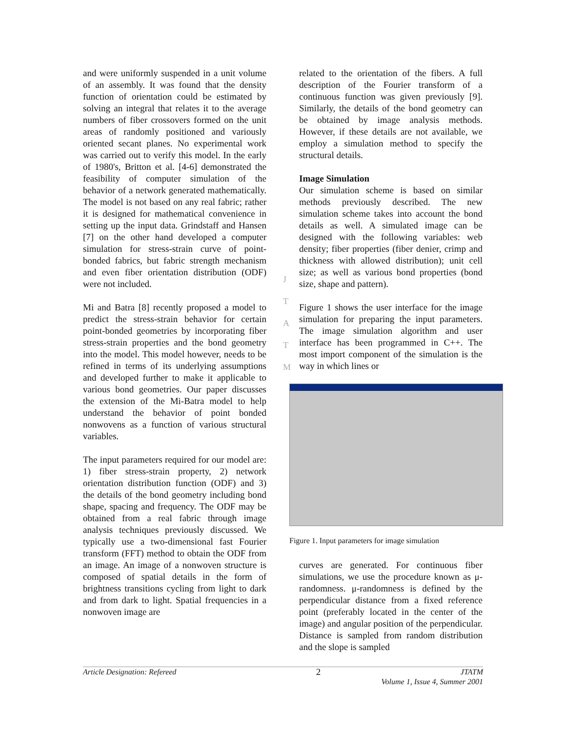and were uniformly suspended in a unit volume of an assembly. It was found that the density function of orientation could be estimated by solving an integral that relates it to the average numbers of fiber crossovers formed on the unit areas of randomly positioned and variously oriented secant planes. No experimental work was carried out to verify this model. In the early of 1980's, Britton et al. [4-6] demonstrated the feasibility of computer simulation of the behavior of a network generated mathematically. The model is not based on any real fabric; rather it is designed for mathematical convenience in setting up the input data. Grindstaff and Hansen [7] on the other hand developed a computer simulation for stress-strain curve of point-bonded fabrics, but fabric strength mechanism and even fiber orientation distribution (ODF) were not included.
Mi and Batra [8] recently proposed a model to predict the stress-strain behavior for certain point-bonded geometries by incorporating fiber stress-strain properties and the bond geometry into the model. This model however, needs to be refined in terms of its underlying assumptions and developed further to make it applicable to various bond geometries. Our paper discusses the extension of the Mi-Batra model to help understand the behavior of point bonded nonwovens as a function of various structural variables.
The input parameters required for our model are: 1) fiber stress-strain property, 2) network orientation distribution function (ODF) and 3) the details of the bond geometry including bond shape, spacing and frequency. The ODF may be obtained from a real fabric through image analysis techniques previously discussed. We typically use a two-dimensional fast Fourier transform (FFT) method to obtain the ODF from an image. An image of a nonwoven structure is composed of spatial details in the form of brightness transitions cycling from light to dark and from dark to light. Spatial frequencies in a nonwoven image are
J
T
A
T
M
related to the orientation of the fibers. A full description of the Fourier transform of a continuous function was given previously [9]. Similarly, the details of the bond geometry can be obtained by image analysis methods. However, if these details are not available, we employ a simulation method to specify the structural details.
Image Simulation
Our simulation scheme is based on similar methods previously described. The new simulation scheme takes into account the bond details as well. A simulated image can be designed with the following variables: web density; fiber properties (fiber denier, crimp and thickness with allowed distribution); unit cell size; as well as various bond properties (bond size, shape and pattern).
Figure 1 shows the user interface for the image simulation for preparing the input parameters. The image simulation algorithm and user interface has been programmed in C++. The most import component of the simulation is the way in which lines or
Figure 1. Input parameters for image simulation
curves are generated. For continuous fiber simulations, we use the procedure known as μ-randomness. μ-randomness is defined by the perpendicular distance from a fixed reference point (preferably located in the center of the image) and angular position of the perpendicular. Distance is sampled from random distribution and the slope is sampled
Article Designation: Refereed 2 JTATM
Volume 1, Issue 4, Summer 2001